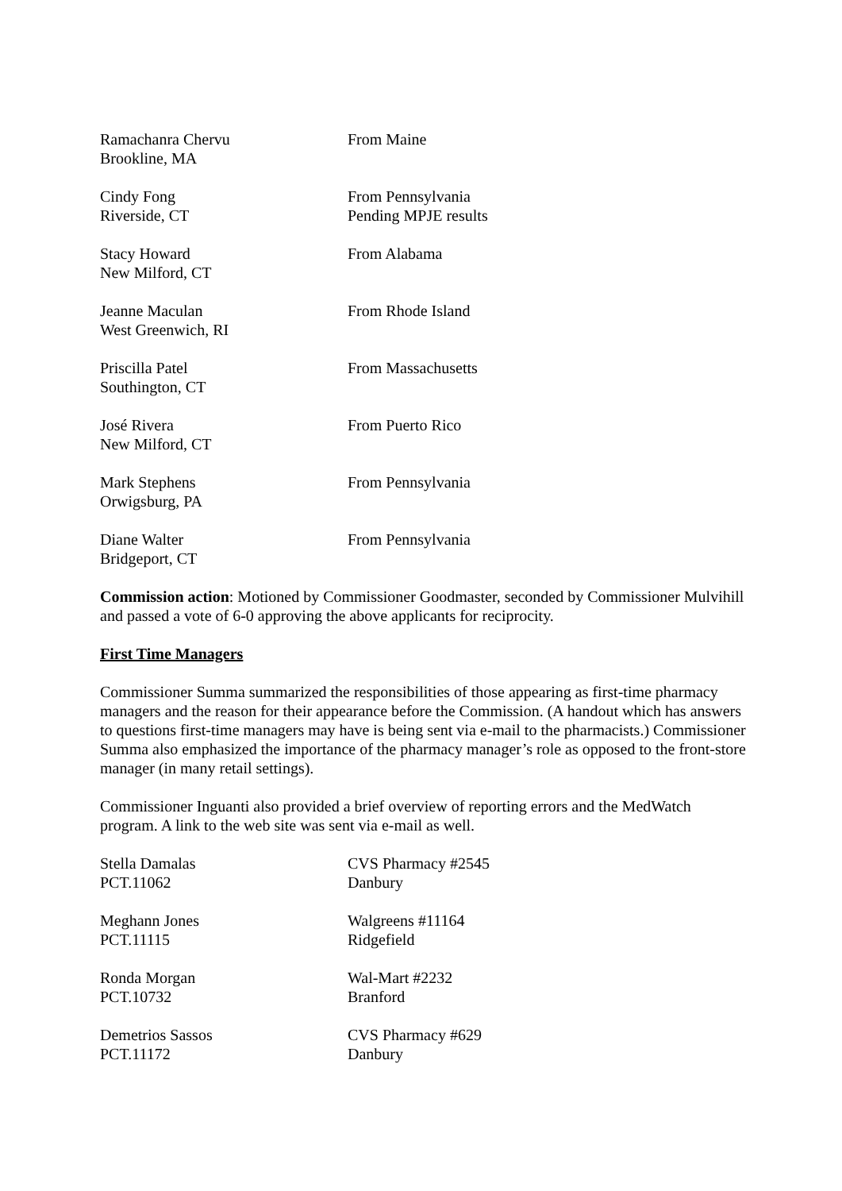Ramachanra Chervu
Brookline, MA
From Maine
Cindy Fong
Riverside, CT
From Pennsylvania
Pending MPJE results
Stacy Howard
New Milford, CT
From Alabama
Jeanne Maculan
West Greenwich, RI
From Rhode Island
Priscilla Patel
Southington, CT
From Massachusetts
José Rivera
New Milford, CT
From Puerto Rico
Mark Stephens
Orwigsburg, PA
From Pennsylvania
Diane Walter
Bridgeport, CT
From Pennsylvania
Commission action: Motioned by Commissioner Goodmaster, seconded by Commissioner Mulvihill and passed a vote of 6-0 approving the above applicants for reciprocity.
First Time Managers
Commissioner Summa summarized the responsibilities of those appearing as first-time pharmacy managers and the reason for their appearance before the Commission. (A handout which has answers to questions first-time managers may have is being sent via e-mail to the pharmacists.) Commissioner Summa also emphasized the importance of the pharmacy manager’s role as opposed to the front-store manager (in many retail settings).
Commissioner Inguanti also provided a brief overview of reporting errors and the MedWatch program. A link to the web site was sent via e-mail as well.
Stella Damalas
PCT.11062
CVS Pharmacy #2545
Danbury
Meghann Jones
PCT.11115
Walgreens #11164
Ridgefield
Ronda Morgan
PCT.10732
Wal-Mart #2232
Branford
Demetrios Sassos
PCT.11172
CVS Pharmacy #629
Danbury